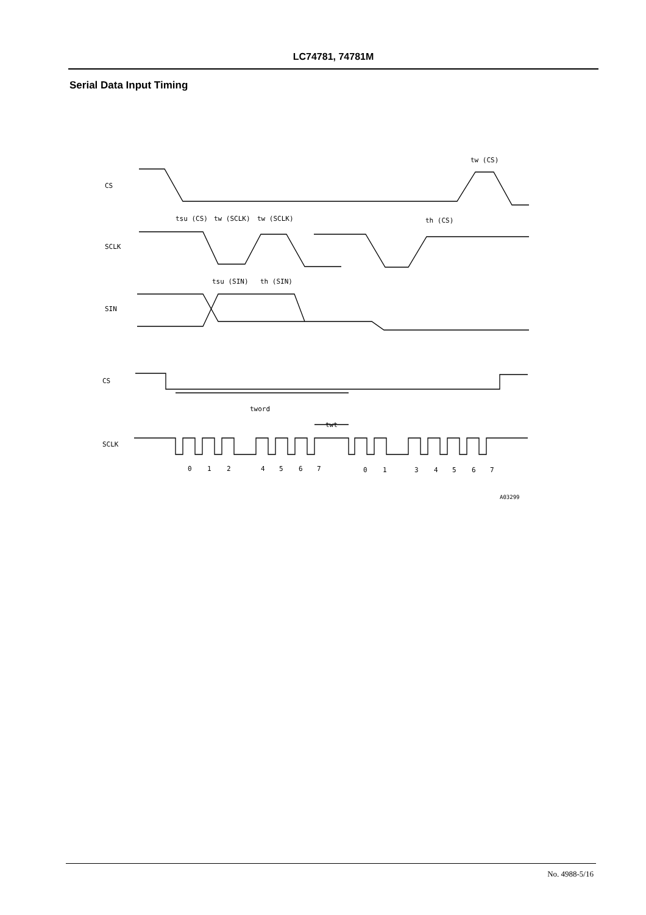LC74781, 74781M
Serial Data Input Timing
CS
SCLK
SIN
CS
SCLK
tsu (CS)
tw (SCLK)
tw (SCLK)
th (CS)
tw (CS)
tsu (SIN)
th (SIN)
tword
twt
0
1
2
4
5
6
7
0
1
3
4
5
6
7
A03299
No. 4988-5/16